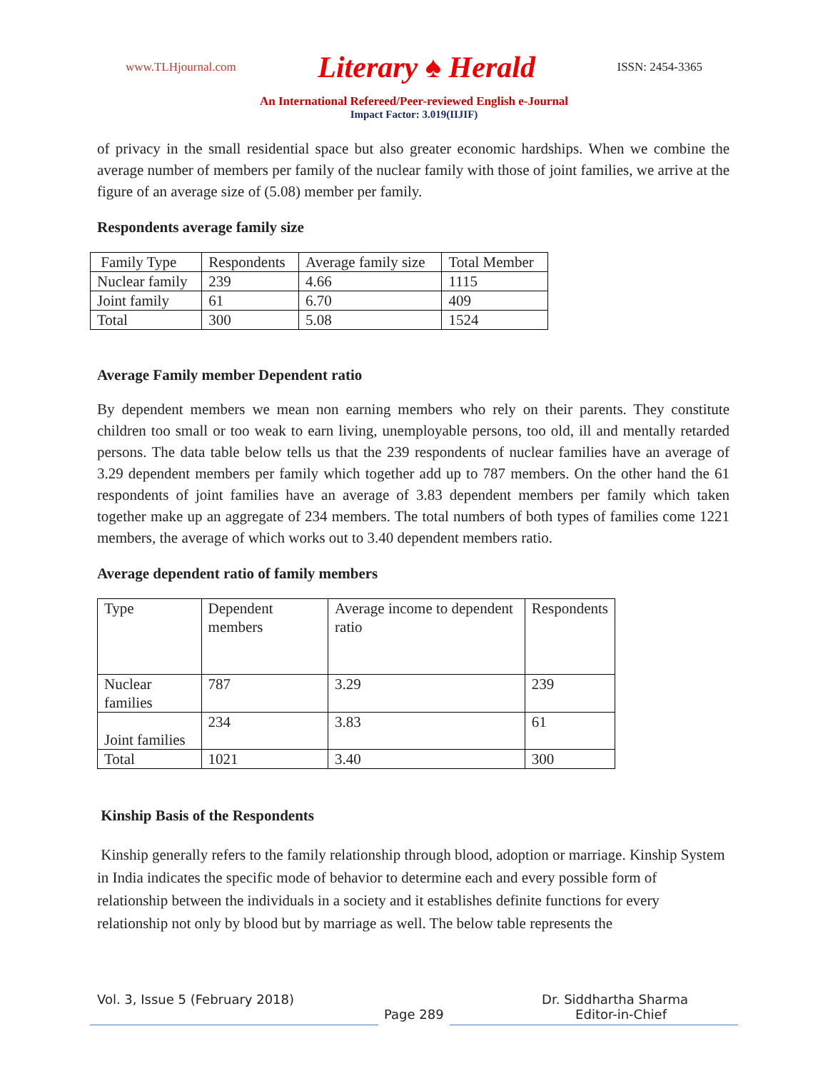www.TLHjournal.com Literary ♠ Herald ISSN: 2454-3365
An International Refereed/Peer-reviewed English e-Journal
Impact Factor: 3.019(IIJIF)
of privacy in the small residential space but also greater economic hardships. When we combine the average number of members per family of the nuclear family with those of joint families, we arrive at the figure of an average size of (5.08) member per family.
Respondents average family size
| Family Type | Respondents | Average family size | Total Member |
| Nuclear family | 239 | 4.66 | 1115 |
| Joint family | 61 | 6.70 | 409 |
| Total | 300 | 5.08 | 1524 |
Average Family member Dependent ratio
By dependent members we mean non earning members who rely on their parents. They constitute children too small or too weak to earn living, unemployable persons, too old, ill and mentally retarded persons. The data table below tells us that the 239 respondents of nuclear families have an average of 3.29 dependent members per family which together add up to 787 members. On the other hand the 61 respondents of joint families have an average of 3.83 dependent members per family which taken together make up an aggregate of 234 members. The total numbers of both types of families come 1221 members, the average of which works out to 3.40 dependent members ratio.
Average dependent ratio of family members
| Type | Dependent members | Average income to dependent ratio | Respondents |
| Nuclear families | 787 | 3.29 | 239 |
| Joint families | 234 | 3.83 | 61 |
| Total | 1021 | 3.40 | 300 |
Kinship Basis of the Respondents
Kinship generally refers to the family relationship through blood, adoption or marriage. Kinship System in India indicates the specific mode of behavior to determine each and every possible form of relationship between the individuals in a society and it establishes definite functions for every relationship not only by blood but by marriage as well. The below table represents the
Vol. 3, Issue 5 (February 2018) Dr. Siddhartha Sharma
Page 289 Editor-in-Chief